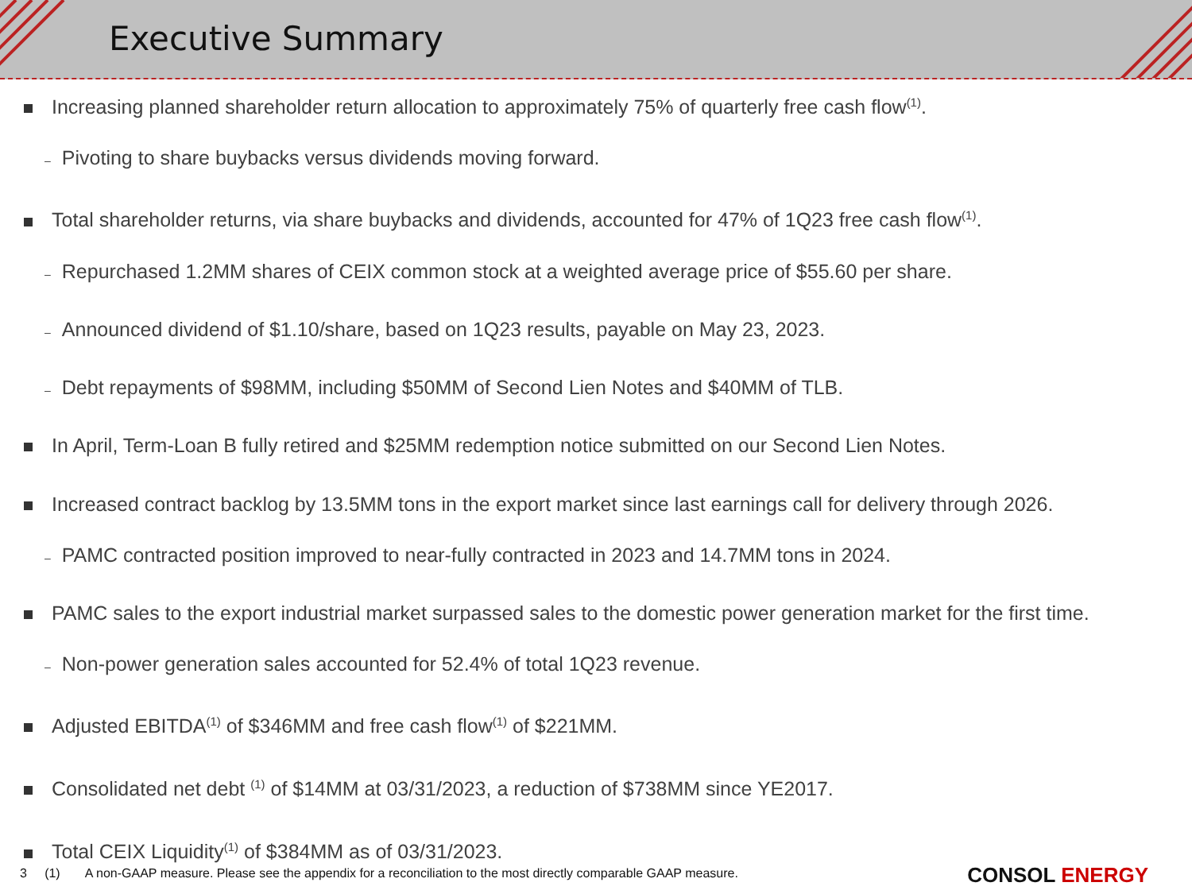Executive Summary
Increasing planned shareholder return allocation to approximately 75% of quarterly free cash flow<sup>(1)</sup>.
– Pivoting to share buybacks versus dividends moving forward.
Total shareholder returns, via share buybacks and dividends, accounted for 47% of 1Q23 free cash flow<sup>(1)</sup>.
– Repurchased 1.2MM shares of CEIX common stock at a weighted average price of $55.60 per share.
– Announced dividend of $1.10/share, based on 1Q23 results, payable on May 23, 2023.
– Debt repayments of $98MM, including $50MM of Second Lien Notes and $40MM of TLB.
In April, Term-Loan B fully retired and $25MM redemption notice submitted on our Second Lien Notes.
Increased contract backlog by 13.5MM tons in the export market since last earnings call for delivery through 2026.
– PAMC contracted position improved to near-fully contracted in 2023 and 14.7MM tons in 2024.
PAMC sales to the export industrial market surpassed sales to the domestic power generation market for the first time.
– Non-power generation sales accounted for 52.4% of total 1Q23 revenue.
Adjusted EBITDA<sup>(1)</sup> of $346MM and free cash flow<sup>(1)</sup> of $221MM.
Consolidated net debt <sup>(1)</sup> of $14MM at 03/31/2023, a reduction of $738MM since YE2017.
Total CEIX Liquidity<sup>(1)</sup> of $384MM as of 03/31/2023.
3 (1) A non-GAAP measure. Please see the appendix for a reconciliation to the most directly comparable GAAP measure.
CONSOL ENERGY